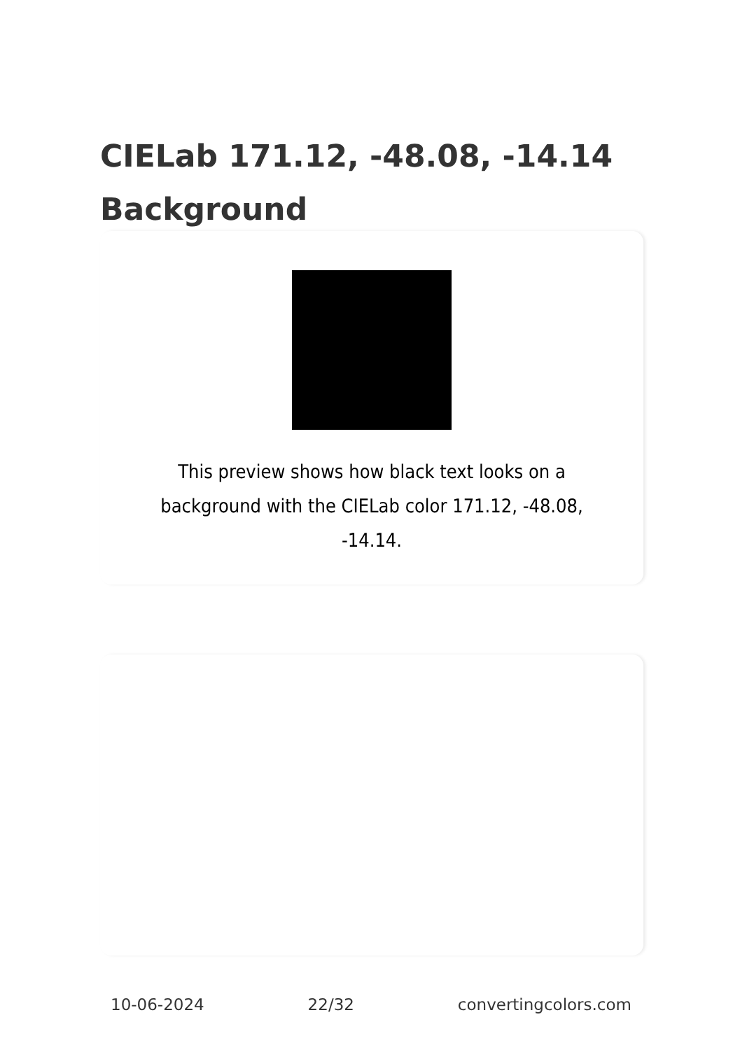CIELab 171.12, -48.08, -14.14 Background
This preview shows how black text looks on a background with the CIELab color 171.12, -48.08, -14.14.
10-06-2024 22/32 convertingcolors.com